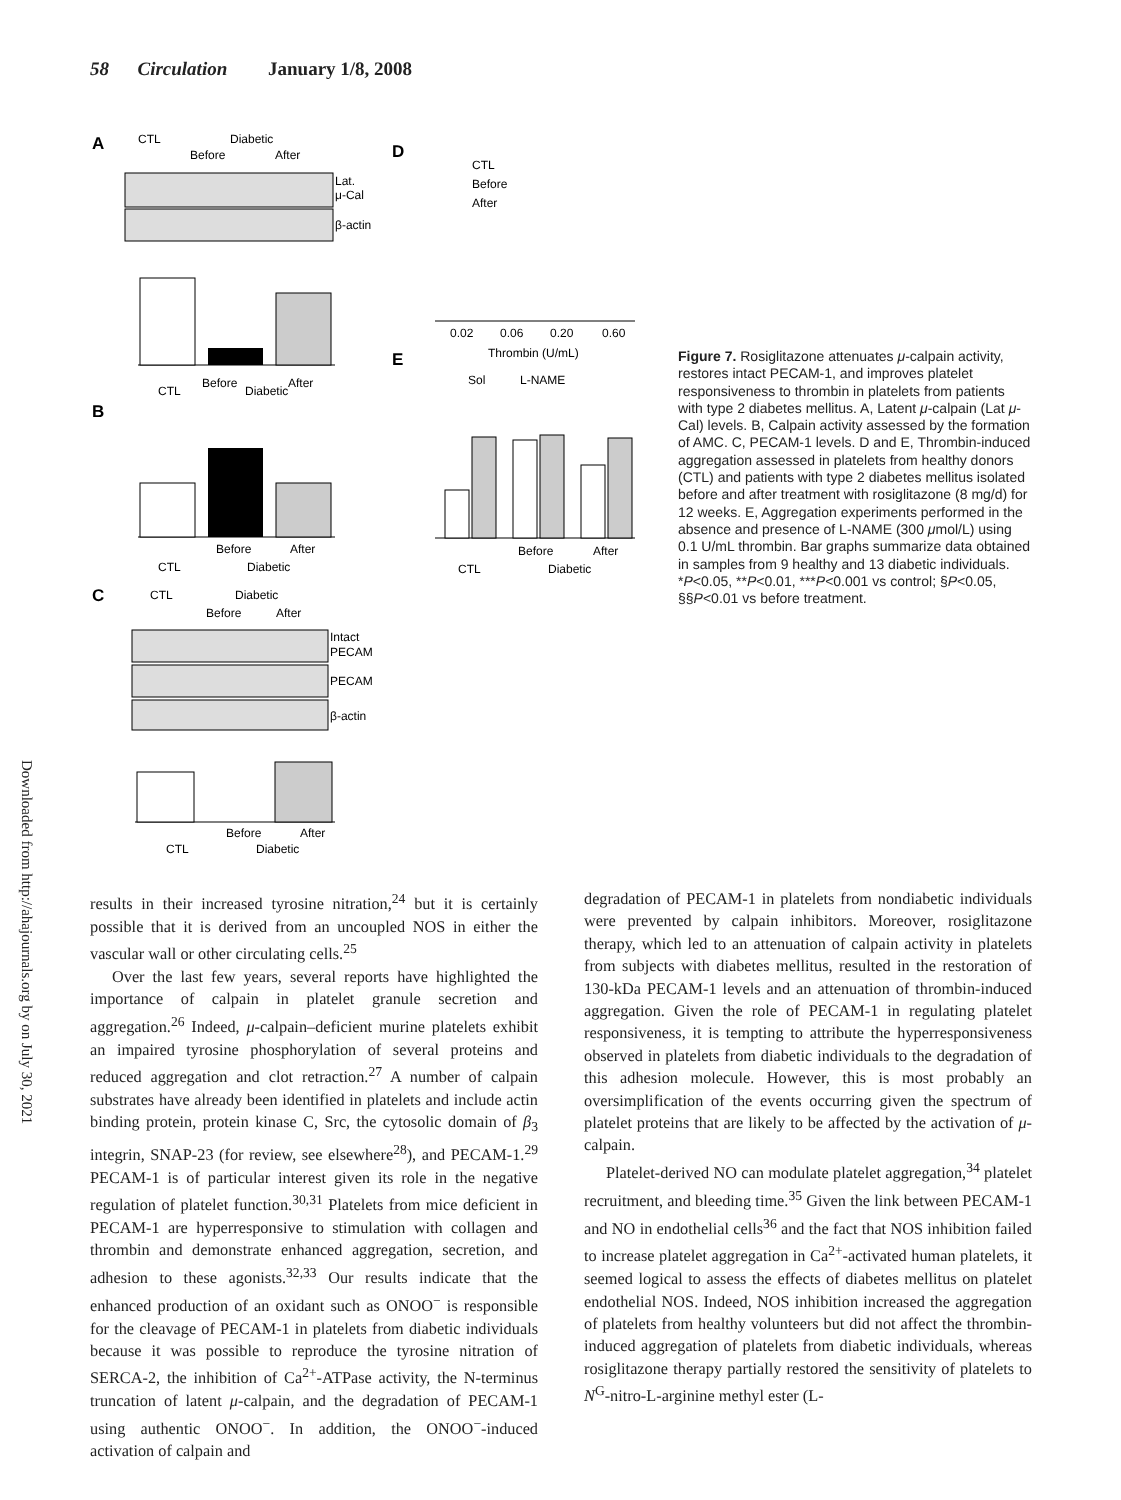58 Circulation January 1/8, 2008
Downloaded from http://ahajournals.org by on July 30, 2021
A
CTL
Diabetic
Before
After
Lat.
μ-Cal
β-actin
Before
After
CTL
Diabetic
B
Before
After
CTL
Diabetic
C
CTL
Diabetic
Before
After
Intact
PECAM
PECAM
β-actin
Before
After
CTL
Diabetic
D
CTL
Before
After
0.02
0.06
0.20
0.60
Thrombin (U/mL)
E
Sol
L-NAME
Before
After
CTL
Diabetic
Figure 7. Rosiglitazone attenuates μ-calpain activity, restores intact PECAM-1, and improves platelet responsiveness to thrombin in platelets from patients with type 2 diabetes mellitus. A, Latent μ-calpain (Lat μ-Cal) levels. B, Calpain activity assessed by the formation of AMC. C, PECAM-1 levels. D and E, Thrombin-induced aggregation assessed in platelets from healthy donors (CTL) and patients with type 2 diabetes mellitus isolated before and after treatment with rosiglitazone (8 mg/d) for 12 weeks. E, Aggregation experiments performed in the absence and presence of L-NAME (300 μmol/L) using 0.1 U/mL thrombin. Bar graphs summarize data obtained in samples from 9 healthy and 13 diabetic individuals. *P<0.05, **P<0.01, ***P<0.001 vs control; §P<0.05, §§P<0.01 vs before treatment.
results in their increased tyrosine nitration,<sup>24</sup> but it is certainly possible that it is derived from an uncoupled NOS in either the vascular wall or other circulating cells.<sup>25</sup>
Over the last few years, several reports have highlighted the importance of calpain in platelet granule secretion and aggregation.<sup>26</sup> Indeed, μ-calpain–deficient murine platelets exhibit an impaired tyrosine phosphorylation of several proteins and reduced aggregation and clot retraction.<sup>27</sup> A number of calpain substrates have already been identified in platelets and include actin binding protein, protein kinase C, Src, the cytosolic domain of β<sub>3</sub> integrin, SNAP-23 (for review, see elsewhere<sup>28</sup>), and PECAM-1.<sup>29</sup> PECAM-1 is of particular interest given its role in the negative regulation of platelet function.<sup>30,31</sup> Platelets from mice deficient in PECAM-1 are hyperresponsive to stimulation with collagen and thrombin and demonstrate enhanced aggregation, secretion, and adhesion to these agonists.<sup>32,33</sup> Our results indicate that the enhanced production of an oxidant such as ONOO<sup>−</sup> is responsible for the cleavage of PECAM-1 in platelets from diabetic individuals because it was possible to reproduce the tyrosine nitration of SERCA-2, the inhibition of Ca<sup>2+</sup>-ATPase activity, the N-terminus truncation of latent μ-calpain, and the degradation of PECAM-1 using authentic ONOO<sup>−</sup>. In addition, the ONOO<sup>−</sup>-induced activation of calpain and
degradation of PECAM-1 in platelets from nondiabetic individuals were prevented by calpain inhibitors. Moreover, rosiglitazone therapy, which led to an attenuation of calpain activity in platelets from subjects with diabetes mellitus, resulted in the restoration of 130-kDa PECAM-1 levels and an attenuation of thrombin-induced aggregation. Given the role of PECAM-1 in regulating platelet responsiveness, it is tempting to attribute the hyperresponsiveness observed in platelets from diabetic individuals to the degradation of this adhesion molecule. However, this is most probably an oversimplification of the events occurring given the spectrum of platelet proteins that are likely to be affected by the activation of μ-calpain.
Platelet-derived NO can modulate platelet aggregation,<sup>34</sup> platelet recruitment, and bleeding time.<sup>35</sup> Given the link between PECAM-1 and NO in endothelial cells<sup>36</sup> and the fact that NOS inhibition failed to increase platelet aggregation in Ca<sup>2+</sup>-activated human platelets, it seemed logical to assess the effects of diabetes mellitus on platelet endothelial NOS. Indeed, NOS inhibition increased the aggregation of platelets from healthy volunteers but did not affect the thrombin-induced aggregation of platelets from diabetic individuals, whereas rosiglitazone therapy partially restored the sensitivity of platelets to N<sup>G</sup>-nitro-L-arginine methyl ester (L-